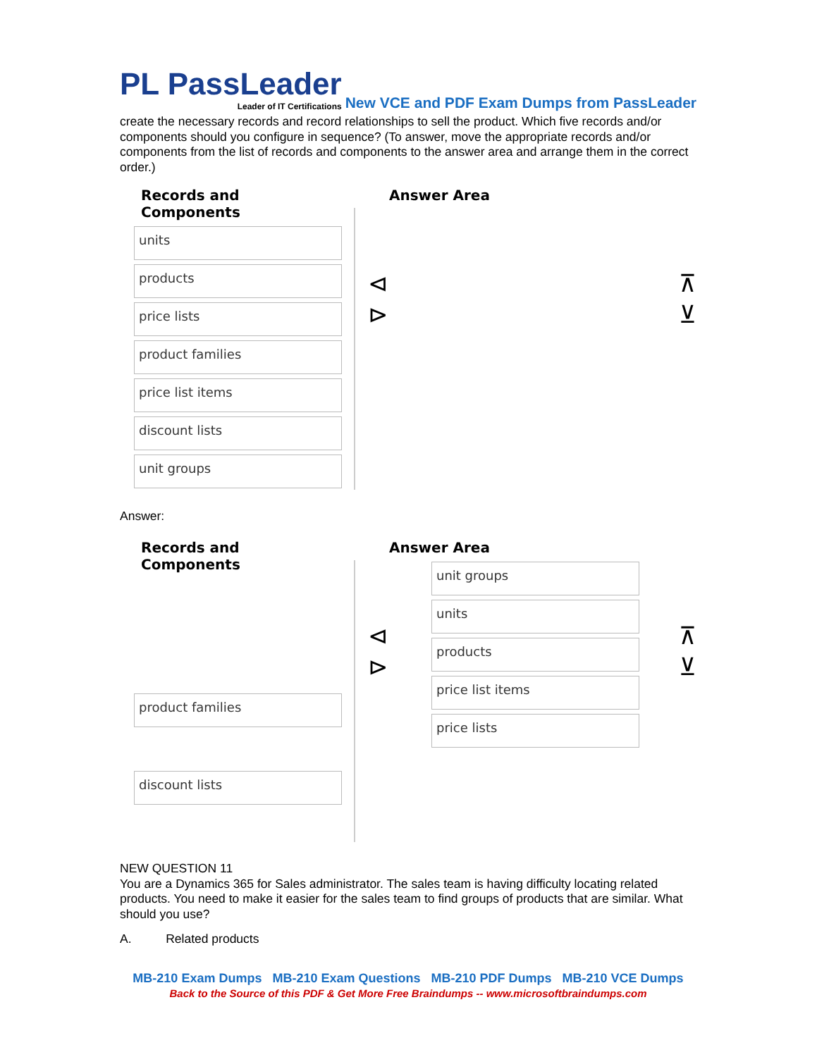PL PassLeader
Leader of IT Certifications
New VCE and PDF Exam Dumps from PassLeader
create the necessary records and record relationships to sell the product. Which five records and/or components should you configure in sequence? (To answer, move the appropriate records and/or components from the list of records and components to the answer area and arrange them in the correct order.)
Records and Components
units
products
price lists
product families
price list items
discount lists
unit groups
Answer Area
⊲
⊳
⊼
⊻
Answer:
Records and Components
product families
discount lists
Answer Area
unit groups
units
products
price list items
price lists
⊲
⊳
⊼
⊻
NEW QUESTION 11
You are a Dynamics 365 for Sales administrator. The sales team is having difficulty locating related products. You need to make it easier for the sales team to find groups of products that are similar. What should you use?
A. Related products
MB-210 Exam Dumps MB-210 Exam Questions MB-210 PDF Dumps MB-210 VCE Dumps
Back to the Source of this PDF & Get More Free Braindumps -- www.microsoftbraindumps.com